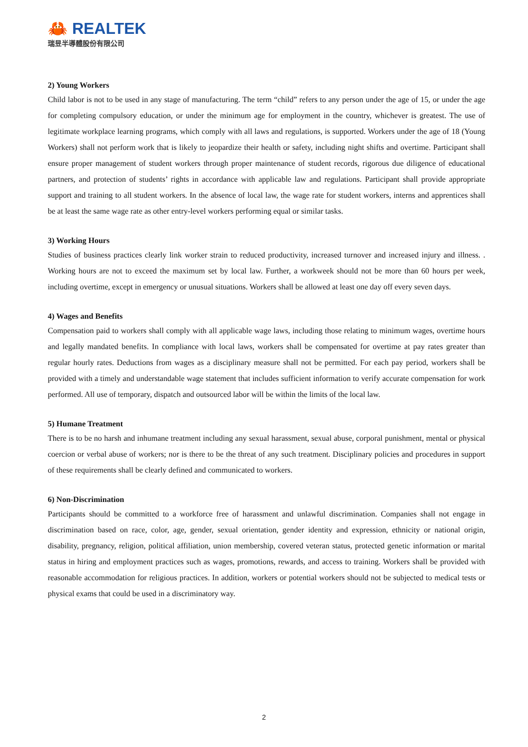🦀 REALTEK
瑞昱半導體股份有限公司
2) Young Workers
Child labor is not to be used in any stage of manufacturing. The term “child” refers to any person under the age of 15, or under the age for completing compulsory education, or under the minimum age for employment in the country, whichever is greatest. The use of legitimate workplace learning programs, which comply with all laws and regulations, is supported. Workers under the age of 18 (Young Workers) shall not perform work that is likely to jeopardize their health or safety, including night shifts and overtime. Participant shall ensure proper management of student workers through proper maintenance of student records, rigorous due diligence of educational partners, and protection of students’ rights in accordance with applicable law and regulations. Participant shall provide appropriate support and training to all student workers. In the absence of local law, the wage rate for student workers, interns and apprentices shall be at least the same wage rate as other entry-level workers performing equal or similar tasks.
3) Working Hours
Studies of business practices clearly link worker strain to reduced productivity, increased turnover and increased injury and illness. . Working hours are not to exceed the maximum set by local law. Further, a workweek should not be more than 60 hours per week, including overtime, except in emergency or unusual situations. Workers shall be allowed at least one day off every seven days.
4) Wages and Benefits
Compensation paid to workers shall comply with all applicable wage laws, including those relating to minimum wages, overtime hours and legally mandated benefits. In compliance with local laws, workers shall be compensated for overtime at pay rates greater than regular hourly rates. Deductions from wages as a disciplinary measure shall not be permitted. For each pay period, workers shall be provided with a timely and understandable wage statement that includes sufficient information to verify accurate compensation for work performed. All use of temporary, dispatch and outsourced labor will be within the limits of the local law.
5) Humane Treatment
There is to be no harsh and inhumane treatment including any sexual harassment, sexual abuse, corporal punishment, mental or physical coercion or verbal abuse of workers; nor is there to be the threat of any such treatment. Disciplinary policies and procedures in support of these requirements shall be clearly defined and communicated to workers.
6) Non-Discrimination
Participants should be committed to a workforce free of harassment and unlawful discrimination. Companies shall not engage in discrimination based on race, color, age, gender, sexual orientation, gender identity and expression, ethnicity or national origin, disability, pregnancy, religion, political affiliation, union membership, covered veteran status, protected genetic information or marital status in hiring and employment practices such as wages, promotions, rewards, and access to training. Workers shall be provided with reasonable accommodation for religious practices. In addition, workers or potential workers should not be subjected to medical tests or physical exams that could be used in a discriminatory way.
2